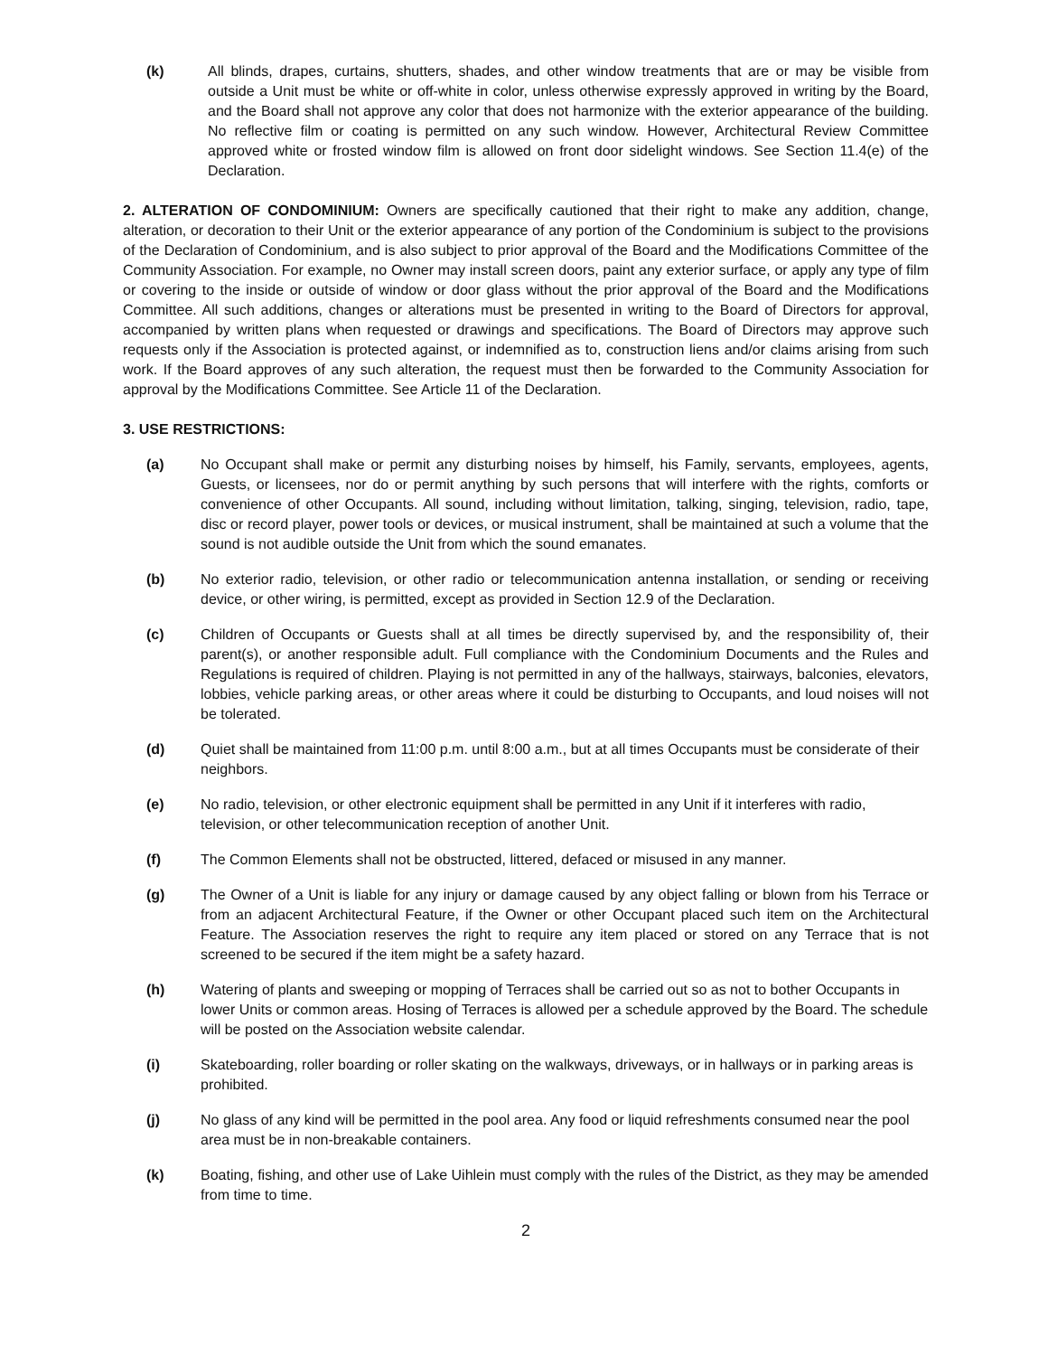(k) All blinds, drapes, curtains, shutters, shades, and other window treatments that are or may be visible from outside a Unit must be white or off-white in color, unless otherwise expressly approved in writing by the Board, and the Board shall not approve any color that does not harmonize with the exterior appearance of the building. No reflective film or coating is permitted on any such window. However, Architectural Review Committee approved white or frosted window film is allowed on front door sidelight windows. See Section 11.4(e) of the Declaration.
2. ALTERATION OF CONDOMINIUM: Owners are specifically cautioned that their right to make any addition, change, alteration, or decoration to their Unit or the exterior appearance of any portion of the Condominium is subject to the provisions of the Declaration of Condominium, and is also subject to prior approval of the Board and the Modifications Committee of the Community Association. For example, no Owner may install screen doors, paint any exterior surface, or apply any type of film or covering to the inside or outside of window or door glass without the prior approval of the Board and the Modifications Committee. All such additions, changes or alterations must be presented in writing to the Board of Directors for approval, accompanied by written plans when requested or drawings and specifications. The Board of Directors may approve such requests only if the Association is protected against, or indemnified as to, construction liens and/or claims arising from such work. If the Board approves of any such alteration, the request must then be forwarded to the Community Association for approval by the Modifications Committee. See Article 11 of the Declaration.
3. USE RESTRICTIONS:
(a) No Occupant shall make or permit any disturbing noises by himself, his Family, servants, employees, agents, Guests, or licensees, nor do or permit anything by such persons that will interfere with the rights, comforts or convenience of other Occupants. All sound, including without limitation, talking, singing, television, radio, tape, disc or record player, power tools or devices, or musical instrument, shall be maintained at such a volume that the sound is not audible outside the Unit from which the sound emanates.
(b) No exterior radio, television, or other radio or telecommunication antenna installation, or sending or receiving device, or other wiring, is permitted, except as provided in Section 12.9 of the Declaration.
(c) Children of Occupants or Guests shall at all times be directly supervised by, and the responsibility of, their parent(s), or another responsible adult. Full compliance with the Condominium Documents and the Rules and Regulations is required of children. Playing is not permitted in any of the hallways, stairways, balconies, elevators, lobbies, vehicle parking areas, or other areas where it could be disturbing to Occupants, and loud noises will not be tolerated.
(d) Quiet shall be maintained from 11:00 p.m. until 8:00 a.m., but at all times Occupants must be considerate of their neighbors.
(e) No radio, television, or other electronic equipment shall be permitted in any Unit if it interferes with radio, television, or other telecommunication reception of another Unit.
(f) The Common Elements shall not be obstructed, littered, defaced or misused in any manner.
(g) The Owner of a Unit is liable for any injury or damage caused by any object falling or blown from his Terrace or from an adjacent Architectural Feature, if the Owner or other Occupant placed such item on the Architectural Feature. The Association reserves the right to require any item placed or stored on any Terrace that is not screened to be secured if the item might be a safety hazard.
(h) Watering of plants and sweeping or mopping of Terraces shall be carried out so as not to bother Occupants in lower Units or common areas. Hosing of Terraces is allowed per a schedule approved by the Board. The schedule will be posted on the Association website calendar.
(i) Skateboarding, roller boarding or roller skating on the walkways, driveways, or in hallways or in parking areas is prohibited.
(j) No glass of any kind will be permitted in the pool area. Any food or liquid refreshments consumed near the pool area must be in non-breakable containers.
(k) Boating, fishing, and other use of Lake Uihlein must comply with the rules of the District, as they may be amended from time to time.
2